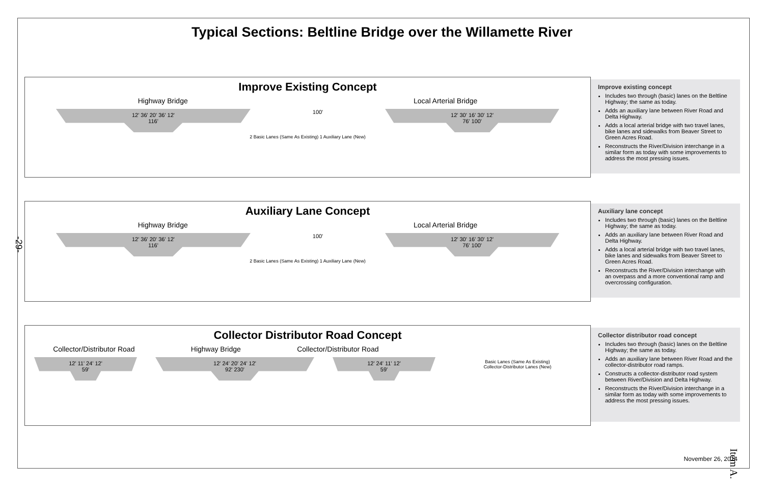Typical Sections: Beltline Bridge over the Willamette River
-29-
Improve Existing Concept
Highway Bridge Local Arterial Bridge
12' 36' 20' 36' 12'
116'
100'
12' 30' 16' 30' 12'
76' 100'
2 Basic Lanes (Same As Existing) 1 Auxiliary Lane (New)
Improve existing concept
Includes two through (basic) lanes on the Beltline Highway; the same as today.
Adds an auxiliary lane between River Road and Delta Highway.
Adds a local arterial bridge with two travel lanes, bike lanes and sidewalks from Beaver Street to Green Acres Road.
Reconstructs the River/Division interchange in a similar form as today with some improvements to address the most pressing issues.
Auxiliary Lane Concept
Highway Bridge Local Arterial Bridge
12' 36' 20' 36' 12'
116'
100'
12' 30' 16' 30' 12'
76' 100'
2 Basic Lanes (Same As Existing) 1 Auxiliary Lane (New)
Auxiliary lane concept
Includes two through (basic) lanes on the Beltline Highway; the same as today.
Adds an auxiliary lane between River Road and Delta Highway.
Adds a local arterial bridge with two travel lanes, bike lanes and sidewalks from Beaver Street to Green Acres Road.
Reconstructs the River/Division interchange with an overpass and a more conventional ramp and overcrossing configuration.
Collector Distributor Road Concept
Collector/Distributor Road Highway Bridge Collector/Distributor Road
12' 11' 24' 12'
59'
12' 24' 20' 24' 12'
92' 230'
12' 24' 11' 12'
59'
Basic Lanes (Same As Existing)
Collector-Distributor Lanes (New)
Collector distributor road concept
Includes two through (basic) lanes on the Beltline Highway; the same as today.
Adds an auxiliary lane between River Road and the collector-distributor road ramps.
Constructs a collector-distributor road system between River/Division and Delta Highway.
Reconstructs the River/Division interchange in a similar form as today with some improvements to address the most pressing issues.
November 26, 2014 Item A.